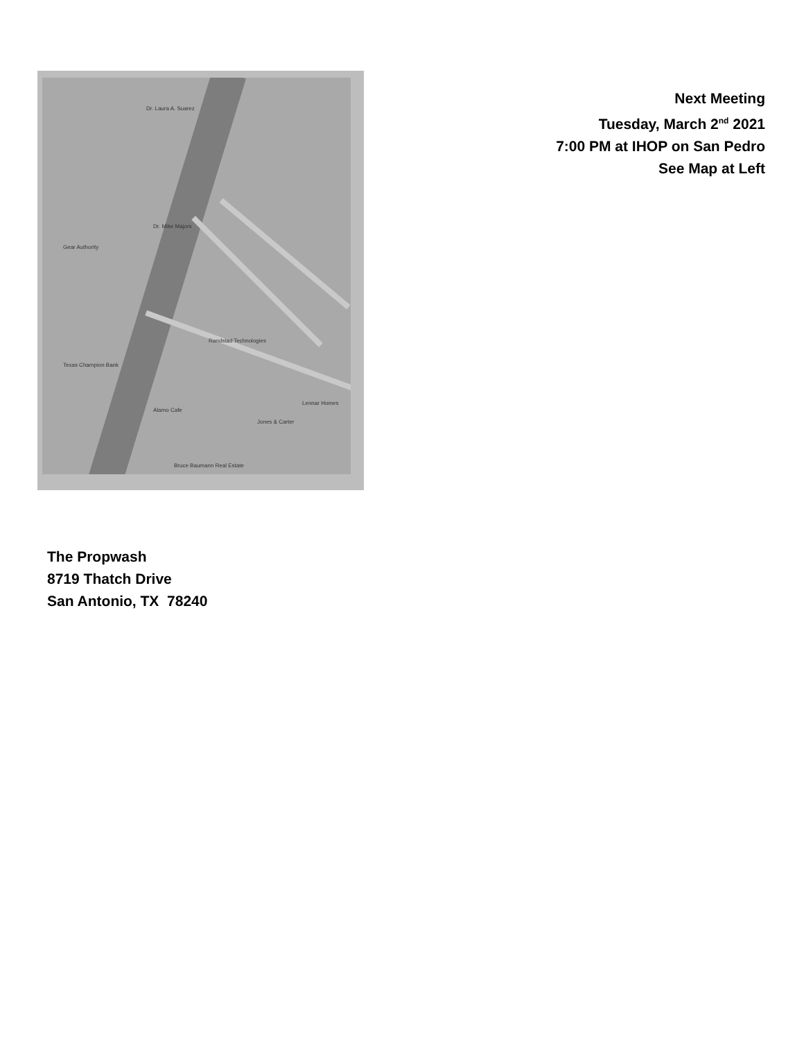Dr. Laura A. Suarez
Dr. Mike Majors
Gear Authority
Randstad Technologies
Alamo Cafe
Jones & Carter
Lennar Homes
Bruce Baumann Real Estate
Texas Champion Bank
Next Meeting
Tuesday, March 2<sup>nd</sup> 2021
7:00 PM at IHOP on San Pedro
See Map at Left
The Propwash
8719 Thatch Drive
San Antonio, TX 78240